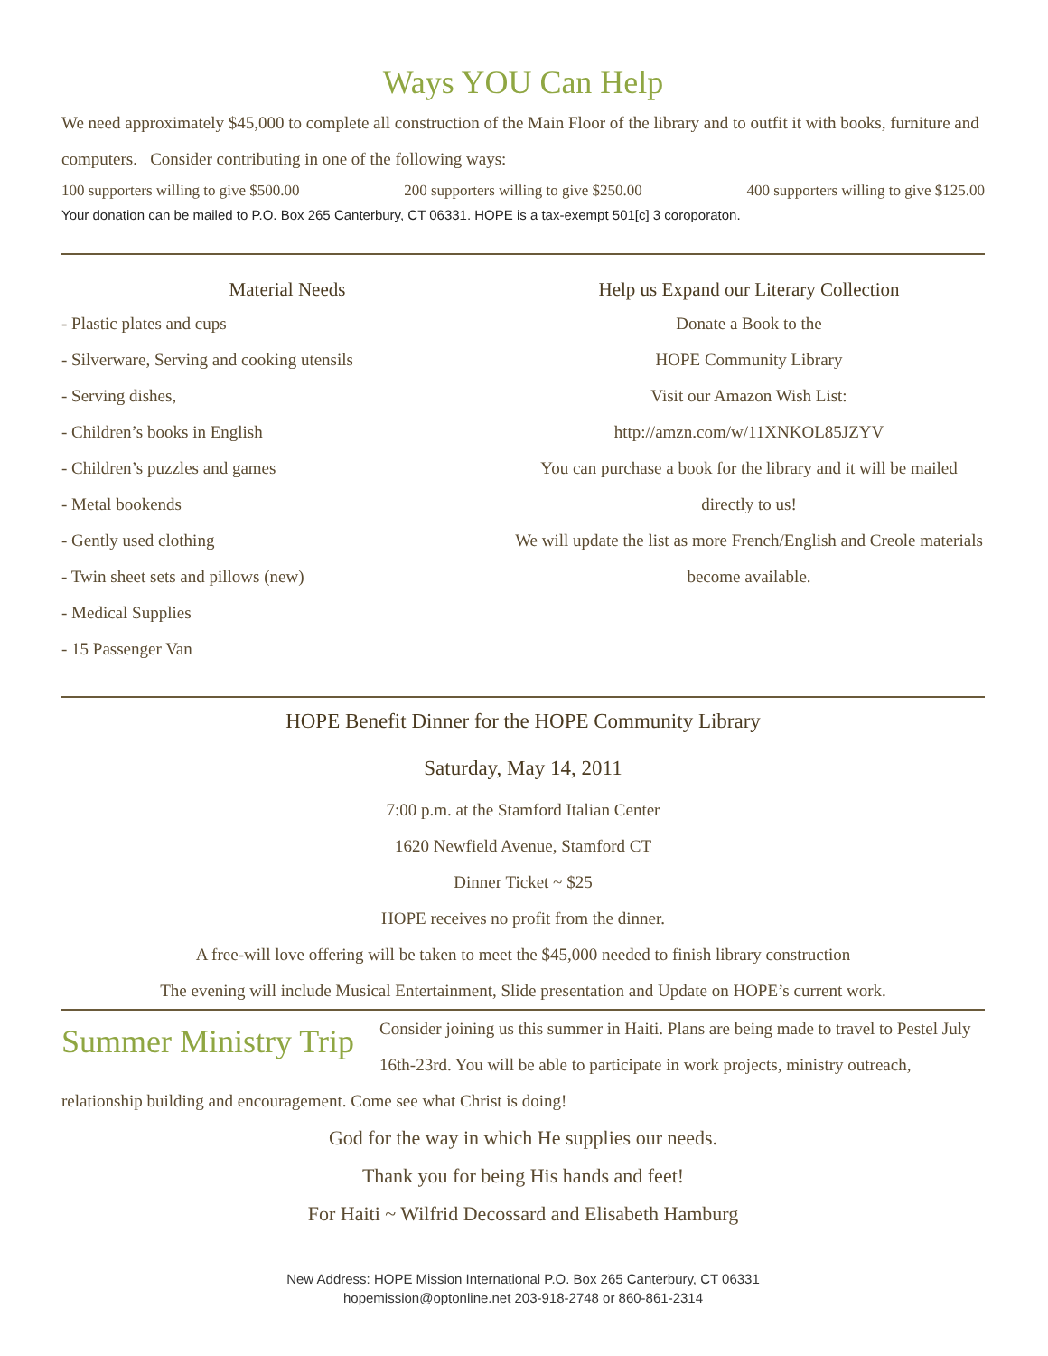Ways YOU Can Help
We need approximately $45,000 to complete all construction of the Main Floor of the library and to outfit it with books, furniture and computers. Consider contributing in one of the following ways:
100 supporters willing to give $500.00 200 supporters willing to give $250.00 400 supporters willing to give $125.00
Your donation can be mailed to P.O. Box 265 Canterbury, CT 06331. HOPE is a tax-exempt 501[c] 3 coroporaton.
Material Needs
- Plastic plates and cups
- Silverware, Serving and cooking utensils
- Serving dishes,
- Children’s books in English
- Children’s puzzles and games
- Metal bookends
- Gently used clothing
- Twin sheet sets and pillows (new)
- Medical Supplies
- 15 Passenger Van
Help us Expand our Literary Collection
Donate a Book to the
HOPE Community Library
Visit our Amazon Wish List:
http://amzn.com/w/11XNKOL85JZYV
You can purchase a book for the library and it will be mailed directly to us!
We will update the list as more French/English and Creole materials become available.
HOPE Benefit Dinner for the HOPE Community Library
Saturday, May 14, 2011
7:00 p.m. at the Stamford Italian Center
1620 Newfield Avenue, Stamford CT
Dinner Ticket ~ $25
HOPE receives no profit from the dinner.
A free-will love offering will be taken to meet the $45,000 needed to finish library construction
The evening will include Musical Entertainment, Slide presentation and Update on HOPE’s current work.
Summer Ministry Trip Consider joining us this summer in Haiti. Plans are being made to travel to Pestel July 16th-23rd. You will be able to participate in work projects, ministry outreach, relationship building and encouragement. Come see what Christ is doing!
God for the way in which He supplies our needs.
Thank you for being His hands and feet!
For Haiti ~ Wilfrid Decossard and Elisabeth Hamburg
New Address: HOPE Mission International P.O. Box 265 Canterbury, CT 06331
hopemission@optonline.net 203-918-2748 or 860-861-2314